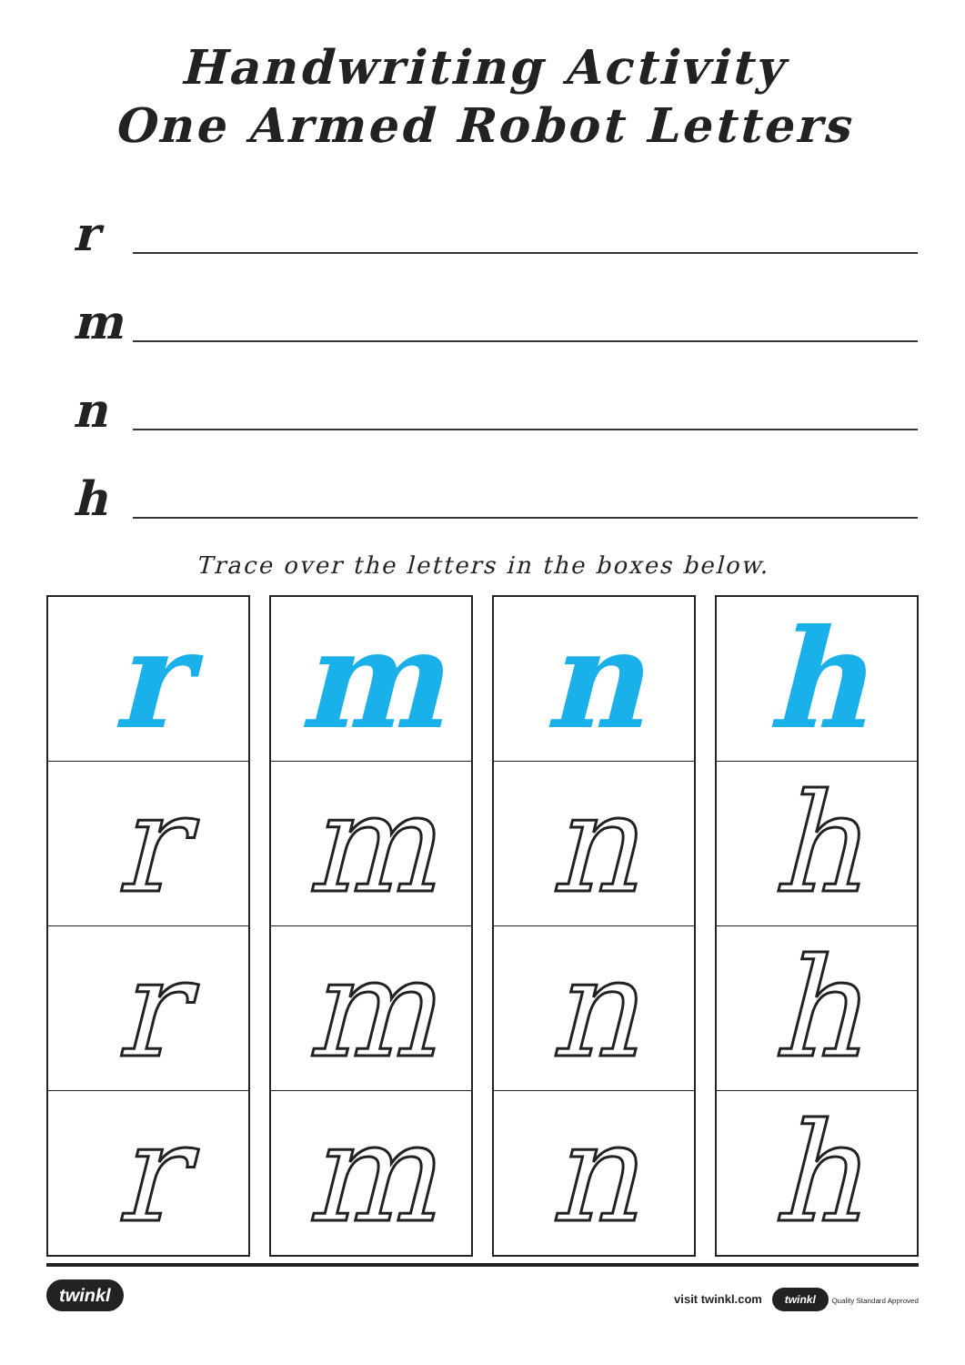Handwriting Activity
One Armed Robot Letters
r
m
n
h
Trace over the letters in the boxes below.
r
r
r
r
m
m
m
m
n
n
n
n
h
h
h
h
twinkl visit twinkl.com twinkl Quality Standard Approved